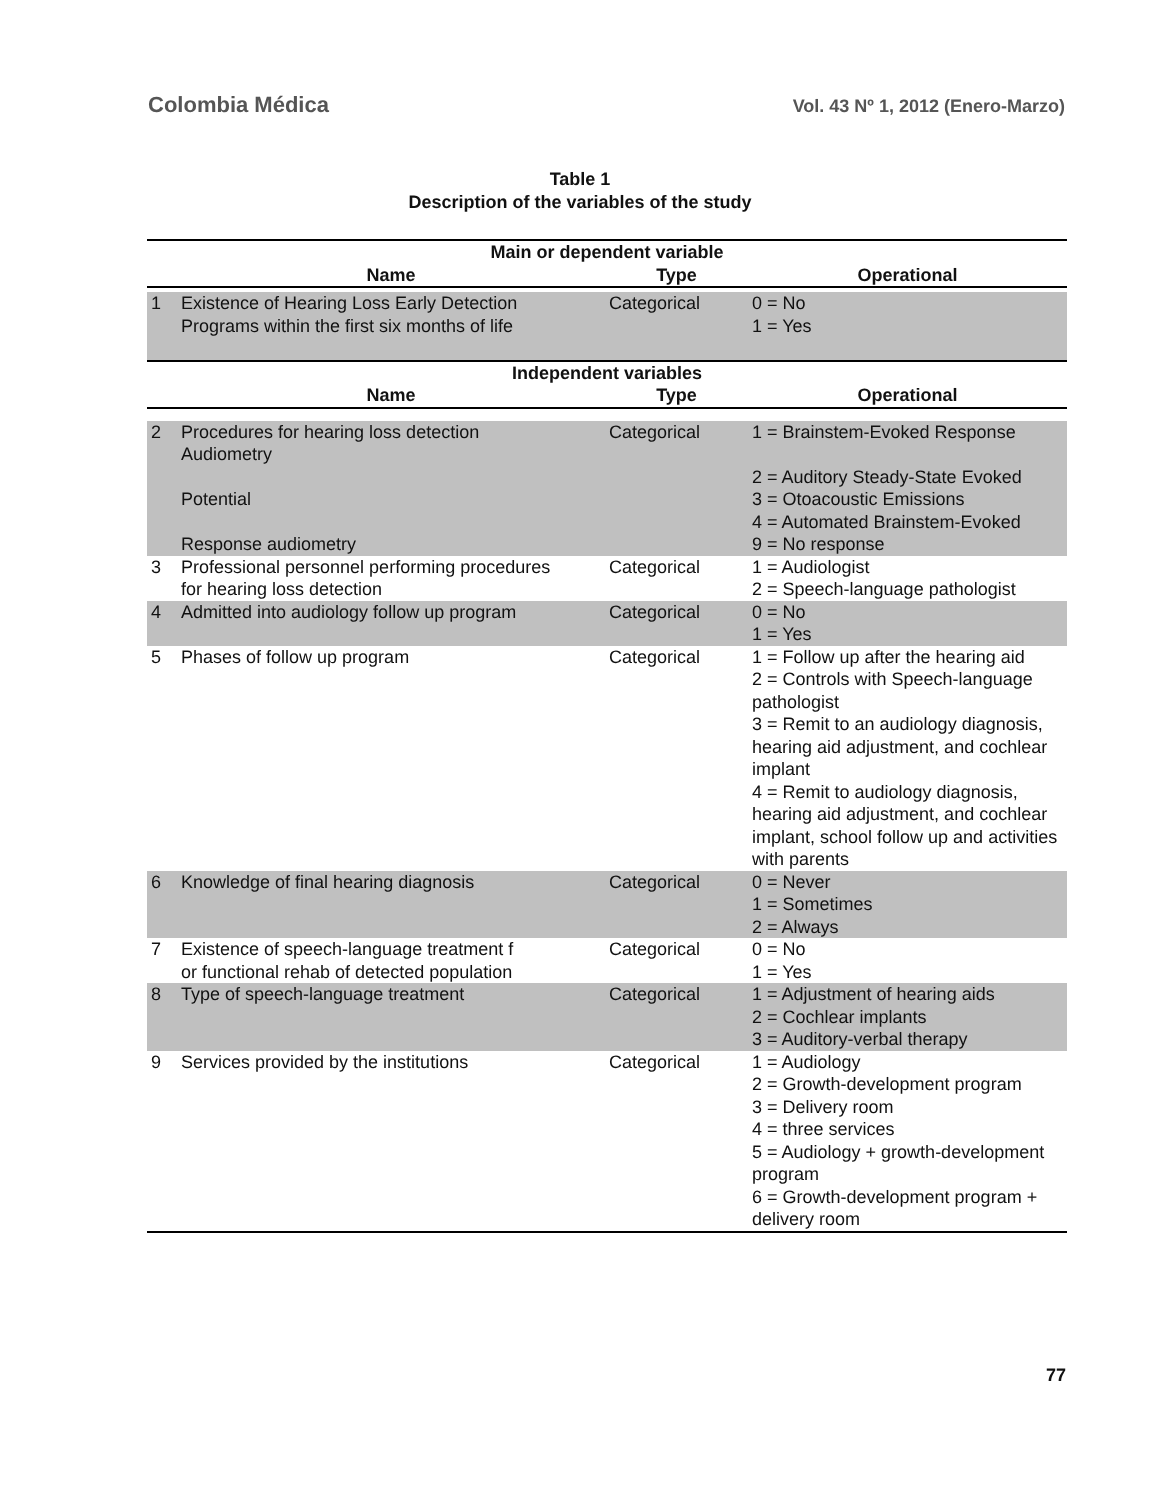Colombia Médica Vol. 43 Nº 1, 2012 (Enero-Marzo)
Table 1
Description of the variables of the study
| Main or dependent variable | | | |
| --- | --- | --- | --- |
| | Name | Type | Operational |
| 1 | Existence of Hearing Loss Early Detection Programs within the first six months of life | Categorical | 0 = No 1 = Yes |
| Independent variables | | | |
| | Name | Type | Operational |
| 2 | Procedures for hearing loss detection Audiometry Potential Response audiometry | Categorical | 1 = Brainstem-Evoked Response 2 = Auditory Steady-State Evoked 3 = Otoacoustic Emissions 4 = Automated Brainstem-Evoked 9 = No response |
| 3 | Professional personnel performing procedures for hearing loss detection | Categorical | 1 = Audiologist 2 = Speech-language pathologist |
| 4 | Admitted into audiology follow up program | Categorical | 0 = No 1 = Yes |
| 5 | Phases of follow up program | Categorical | 1 = Follow up after the hearing aid 2 = Controls with Speech-language pathologist 3 = Remit to an audiology diagnosis, hearing aid adjustment, and cochlear implant 4 = Remit to audiology diagnosis, hearing aid adjustment, and cochlear implant, school follow up and activities with parents |
| 6 | Knowledge of final hearing diagnosis | Categorical | 0 = Never 1 = Sometimes 2 = Always |
| 7 | Existence of speech-language treatment f or functional rehab of detected population | Categorical | 0 = No 1 = Yes |
| 8 | Type of speech-language treatment | Categorical | 1 = Adjustment of hearing aids 2 = Cochlear implants 3 = Auditory-verbal therapy |
| 9 | Services provided by the institutions | Categorical | 1 = Audiology 2 = Growth-development program 3 = Delivery room 4 = three services 5 = Audiology + growth-development program 6 = Growth-development program + delivery room |
77